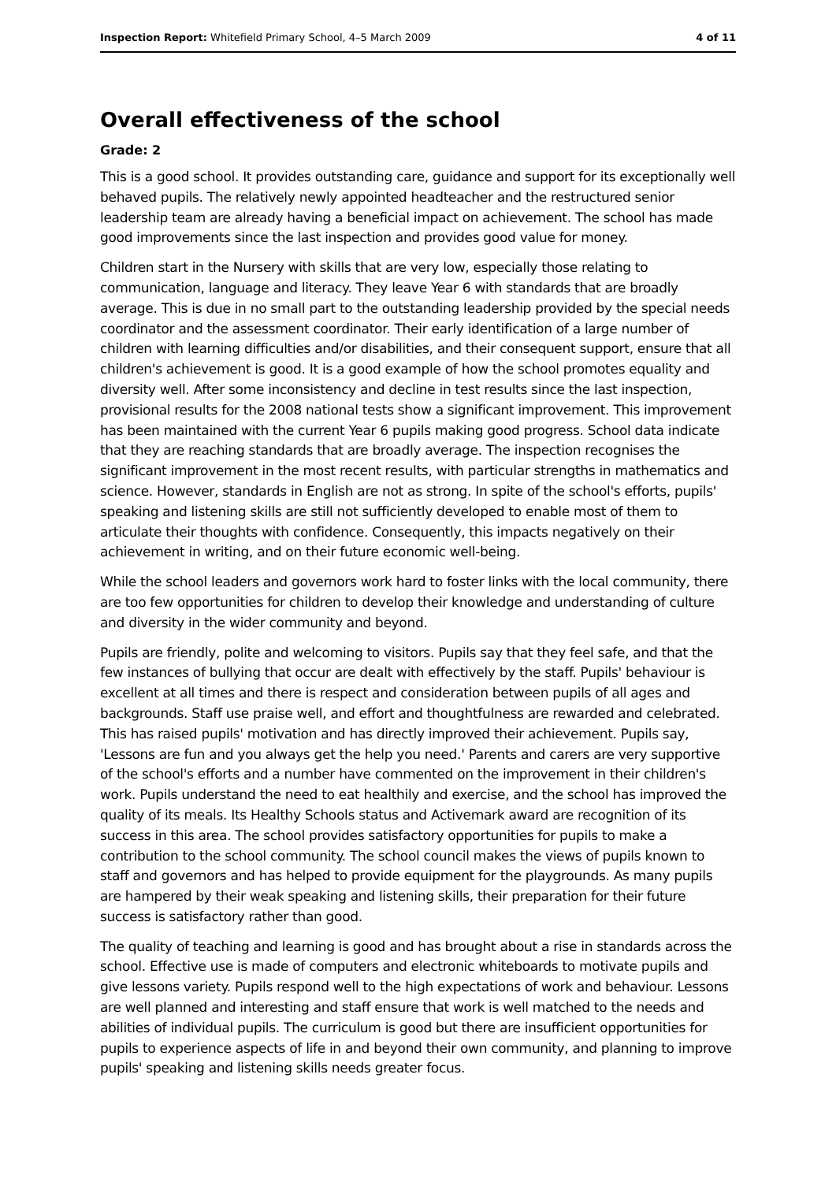Inspection Report: Whitefield Primary School, 4–5 March 2009 4 of 11
Overall effectiveness of the school
Grade: 2
This is a good school. It provides outstanding care, guidance and support for its exceptionally well behaved pupils. The relatively newly appointed headteacher and the restructured senior leadership team are already having a beneficial impact on achievement. The school has made good improvements since the last inspection and provides good value for money.
Children start in the Nursery with skills that are very low, especially those relating to communication, language and literacy. They leave Year 6 with standards that are broadly average. This is due in no small part to the outstanding leadership provided by the special needs coordinator and the assessment coordinator. Their early identification of a large number of children with learning difficulties and/or disabilities, and their consequent support, ensure that all children's achievement is good. It is a good example of how the school promotes equality and diversity well. After some inconsistency and decline in test results since the last inspection, provisional results for the 2008 national tests show a significant improvement. This improvement has been maintained with the current Year 6 pupils making good progress. School data indicate that they are reaching standards that are broadly average. The inspection recognises the significant improvement in the most recent results, with particular strengths in mathematics and science. However, standards in English are not as strong. In spite of the school's efforts, pupils' speaking and listening skills are still not sufficiently developed to enable most of them to articulate their thoughts with confidence. Consequently, this impacts negatively on their achievement in writing, and on their future economic well-being.
While the school leaders and governors work hard to foster links with the local community, there are too few opportunities for children to develop their knowledge and understanding of culture and diversity in the wider community and beyond.
Pupils are friendly, polite and welcoming to visitors. Pupils say that they feel safe, and that the few instances of bullying that occur are dealt with effectively by the staff. Pupils' behaviour is excellent at all times and there is respect and consideration between pupils of all ages and backgrounds. Staff use praise well, and effort and thoughtfulness are rewarded and celebrated. This has raised pupils' motivation and has directly improved their achievement. Pupils say, 'Lessons are fun and you always get the help you need.' Parents and carers are very supportive of the school's efforts and a number have commented on the improvement in their children's work. Pupils understand the need to eat healthily and exercise, and the school has improved the quality of its meals. Its Healthy Schools status and Activemark award are recognition of its success in this area. The school provides satisfactory opportunities for pupils to make a contribution to the school community. The school council makes the views of pupils known to staff and governors and has helped to provide equipment for the playgrounds. As many pupils are hampered by their weak speaking and listening skills, their preparation for their future success is satisfactory rather than good.
The quality of teaching and learning is good and has brought about a rise in standards across the school. Effective use is made of computers and electronic whiteboards to motivate pupils and give lessons variety. Pupils respond well to the high expectations of work and behaviour. Lessons are well planned and interesting and staff ensure that work is well matched to the needs and abilities of individual pupils. The curriculum is good but there are insufficient opportunities for pupils to experience aspects of life in and beyond their own community, and planning to improve pupils' speaking and listening skills needs greater focus.